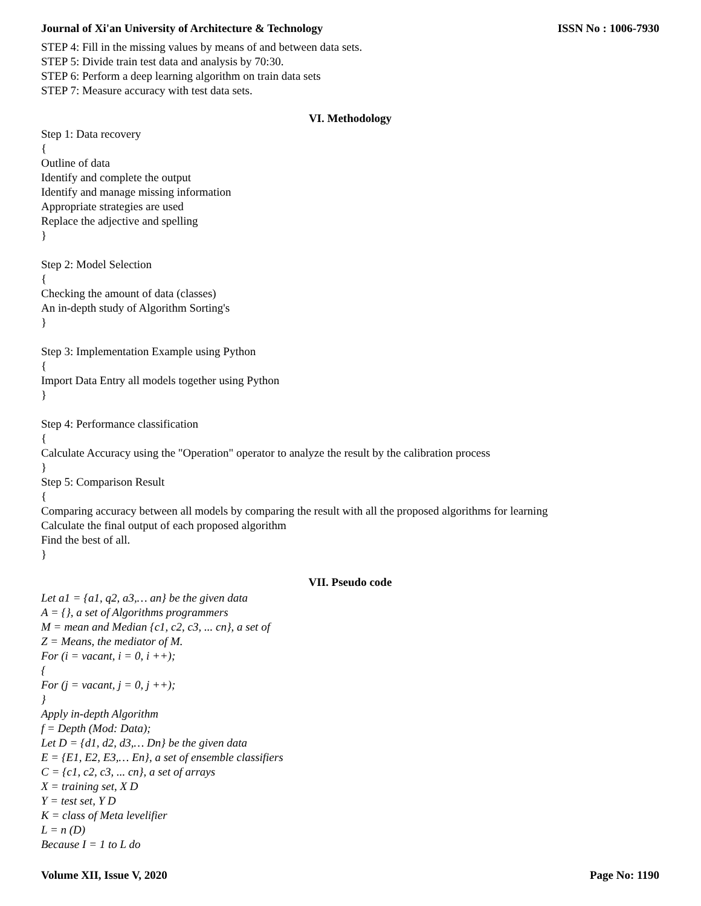Journal of Xi'an University of Architecture & Technology ISSN No : 1006-7930
STEP 4: Fill in the missing values by means of and between data sets.
STEP 5: Divide train test data and analysis by 70:30.
STEP 6: Perform a deep learning algorithm on train data sets
STEP 7: Measure accuracy with test data sets.
VI. Methodology
Step 1: Data recovery
{
Outline of data
Identify and complete the output
Identify and manage missing information
Appropriate strategies are used
Replace the adjective and spelling
}
Step 2: Model Selection
{
Checking the amount of data (classes)
An in-depth study of Algorithm Sorting's
}
Step 3: Implementation Example using Python
{
Import Data Entry all models together using Python
}
Step 4: Performance classification
{
Calculate Accuracy using the "Operation" operator to analyze the result by the calibration process
}
Step 5: Comparison Result
{
Comparing accuracy between all models by comparing the result with all the proposed algorithms for learning
Calculate the final output of each proposed algorithm
Find the best of all.
}
VII. Pseudo code
Let a1 = {a1, q2, a3,… an} be the given data
A = {}, a set of Algorithms programmers
M = mean and Median {c1, c2, c3, ... cn}, a set of
Z = Means, the mediator of M.
For (i = vacant, i = 0, i ++);
{
For (j = vacant, j = 0, j ++);
}
Apply in-depth Algorithm
f = Depth (Mod: Data);
Let D = {d1, d2, d3,… Dn} be the given data
E = {E1, E2, E3,… En}, a set of ensemble classifiers
C = {c1, c2, c3, ... cn}, a set of arrays
X = training set, X D
Y = test set, Y D
K = class of Meta levelifier
L = n (D)
Because I = 1 to L do
Volume XII, Issue V, 2020 Page No: 1190